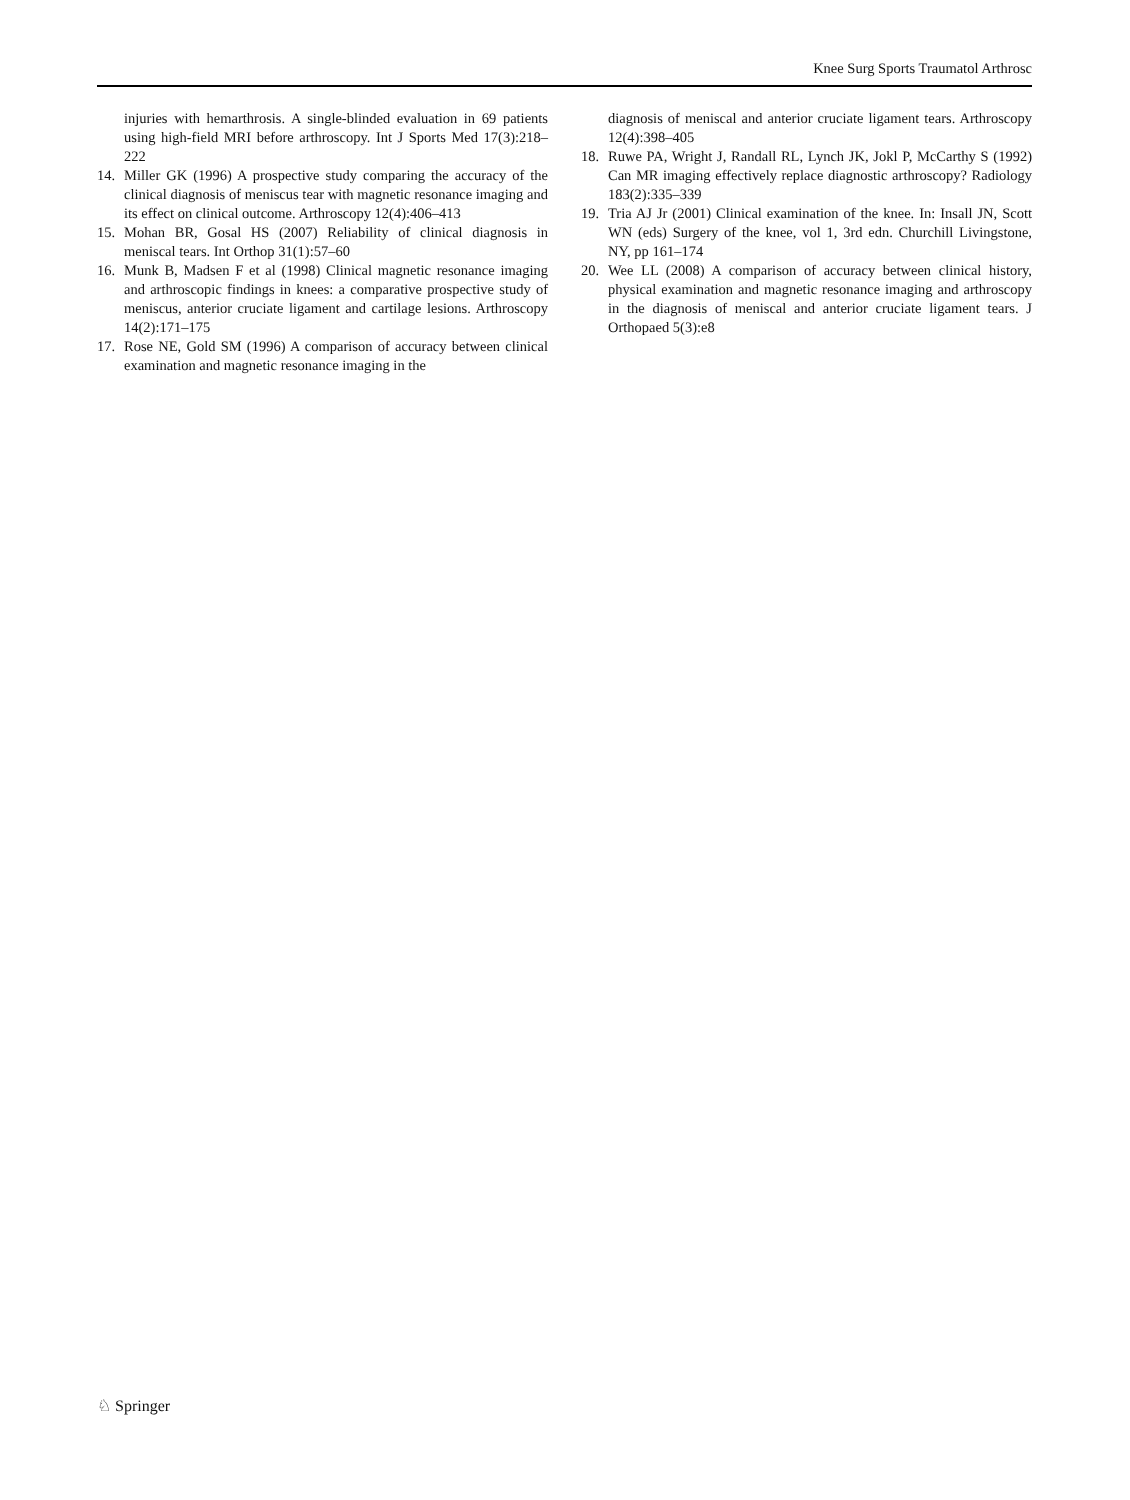Knee Surg Sports Traumatol Arthrosc
injuries with hemarthrosis. A single-blinded evaluation in 69 patients using high-field MRI before arthroscopy. Int J Sports Med 17(3):218–222
14. Miller GK (1996) A prospective study comparing the accuracy of the clinical diagnosis of meniscus tear with magnetic resonance imaging and its effect on clinical outcome. Arthroscopy 12(4):406–413
15. Mohan BR, Gosal HS (2007) Reliability of clinical diagnosis in meniscal tears. Int Orthop 31(1):57–60
16. Munk B, Madsen F et al (1998) Clinical magnetic resonance imaging and arthroscopic findings in knees: a comparative prospective study of meniscus, anterior cruciate ligament and cartilage lesions. Arthroscopy 14(2):171–175
17. Rose NE, Gold SM (1996) A comparison of accuracy between clinical examination and magnetic resonance imaging in the
diagnosis of meniscal and anterior cruciate ligament tears. Arthroscopy 12(4):398–405
18. Ruwe PA, Wright J, Randall RL, Lynch JK, Jokl P, McCarthy S (1992) Can MR imaging effectively replace diagnostic arthroscopy? Radiology 183(2):335–339
19. Tria AJ Jr (2001) Clinical examination of the knee. In: Insall JN, Scott WN (eds) Surgery of the knee, vol 1, 3rd edn. Churchill Livingstone, NY, pp 161–174
20. Wee LL (2008) A comparison of accuracy between clinical history, physical examination and magnetic resonance imaging and arthroscopy in the diagnosis of meniscal and anterior cruciate ligament tears. J Orthopaed 5(3):e8
♘ Springer